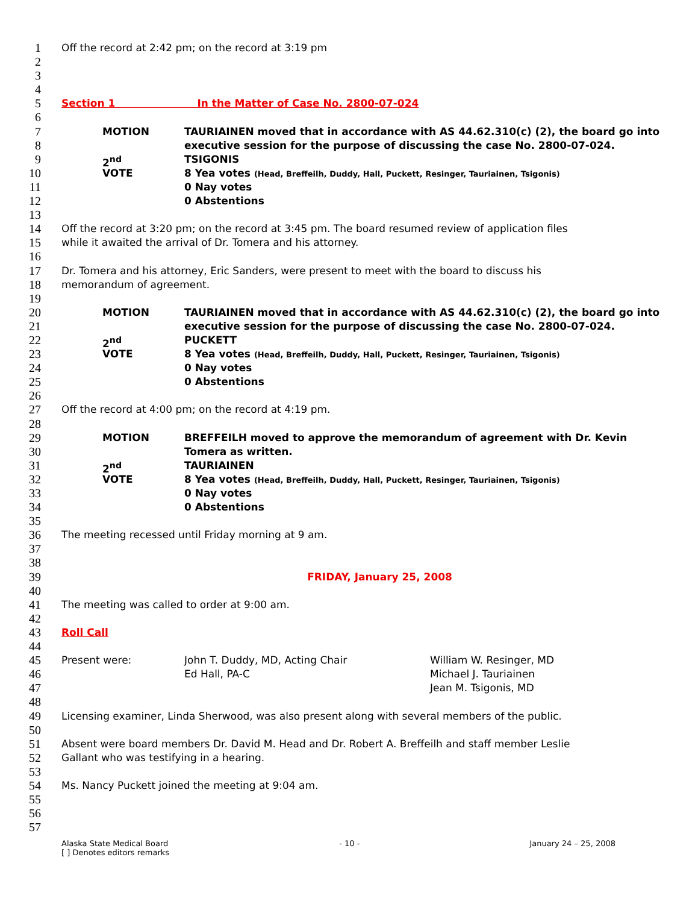1 Off the record at 2:42 pm; on the record at 3:19 pm
2
3
4
5 Section 1 In the Matter of Case No. 2800-07-024
6
7 MOTION TAURIAINEN moved that in accordance with AS 44.62.310(c) (2), the board go into
8 executive session for the purpose of discussing the case No. 2800-07-024.
9 2<sup>nd</sup> TSIGONIS
10 VOTE 8 Yea votes (Head, Breffeilh, Duddy, Hall, Puckett, Resinger, Tauriainen, Tsigonis)
11 0 Nay votes
12 0 Abstentions
13
14 Off the record at 3:20 pm; on the record at 3:45 pm. The board resumed review of application files
15 while it awaited the arrival of Dr. Tomera and his attorney.
16
17 Dr. Tomera and his attorney, Eric Sanders, were present to meet with the board to discuss his
18 memorandum of agreement.
19
20 MOTION TAURIAINEN moved that in accordance with AS 44.62.310(c) (2), the board go into
21 executive session for the purpose of discussing the case No. 2800-07-024.
22 2<sup>nd</sup> PUCKETT
23 VOTE 8 Yea votes (Head, Breffeilh, Duddy, Hall, Puckett, Resinger, Tauriainen, Tsigonis)
24 0 Nay votes
25 0 Abstentions
26
27 Off the record at 4:00 pm; on the record at 4:19 pm.
28
29 MOTION BREFFEILH moved to approve the memorandum of agreement with Dr. Kevin
30 Tomera as written.
31 2<sup>nd</sup> TAURIAINEN
32 VOTE 8 Yea votes (Head, Breffeilh, Duddy, Hall, Puckett, Resinger, Tauriainen, Tsigonis)
33 0 Nay votes
34 0 Abstentions
35
36 The meeting recessed until Friday morning at 9 am.
37
38
39 FRIDAY, January 25, 2008
40
41 The meeting was called to order at 9:00 am.
42
43 Roll Call
44
45 Present were: John T. Duddy, MD, Acting Chair William W. Resinger, MD
46 Ed Hall, PA-C Michael J. Tauriainen
47 Jean M. Tsigonis, MD
48
49 Licensing examiner, Linda Sherwood, was also present along with several members of the public.
50
51 Absent were board members Dr. David M. Head and Dr. Robert A. Breffeilh and staff member Leslie
52 Gallant who was testifying in a hearing.
53
54 Ms. Nancy Puckett joined the meeting at 9:04 am.
55
56
57
Alaska State Medical Board
[ ] Denotes editors remarks - 10 - January 24 – 25, 2008